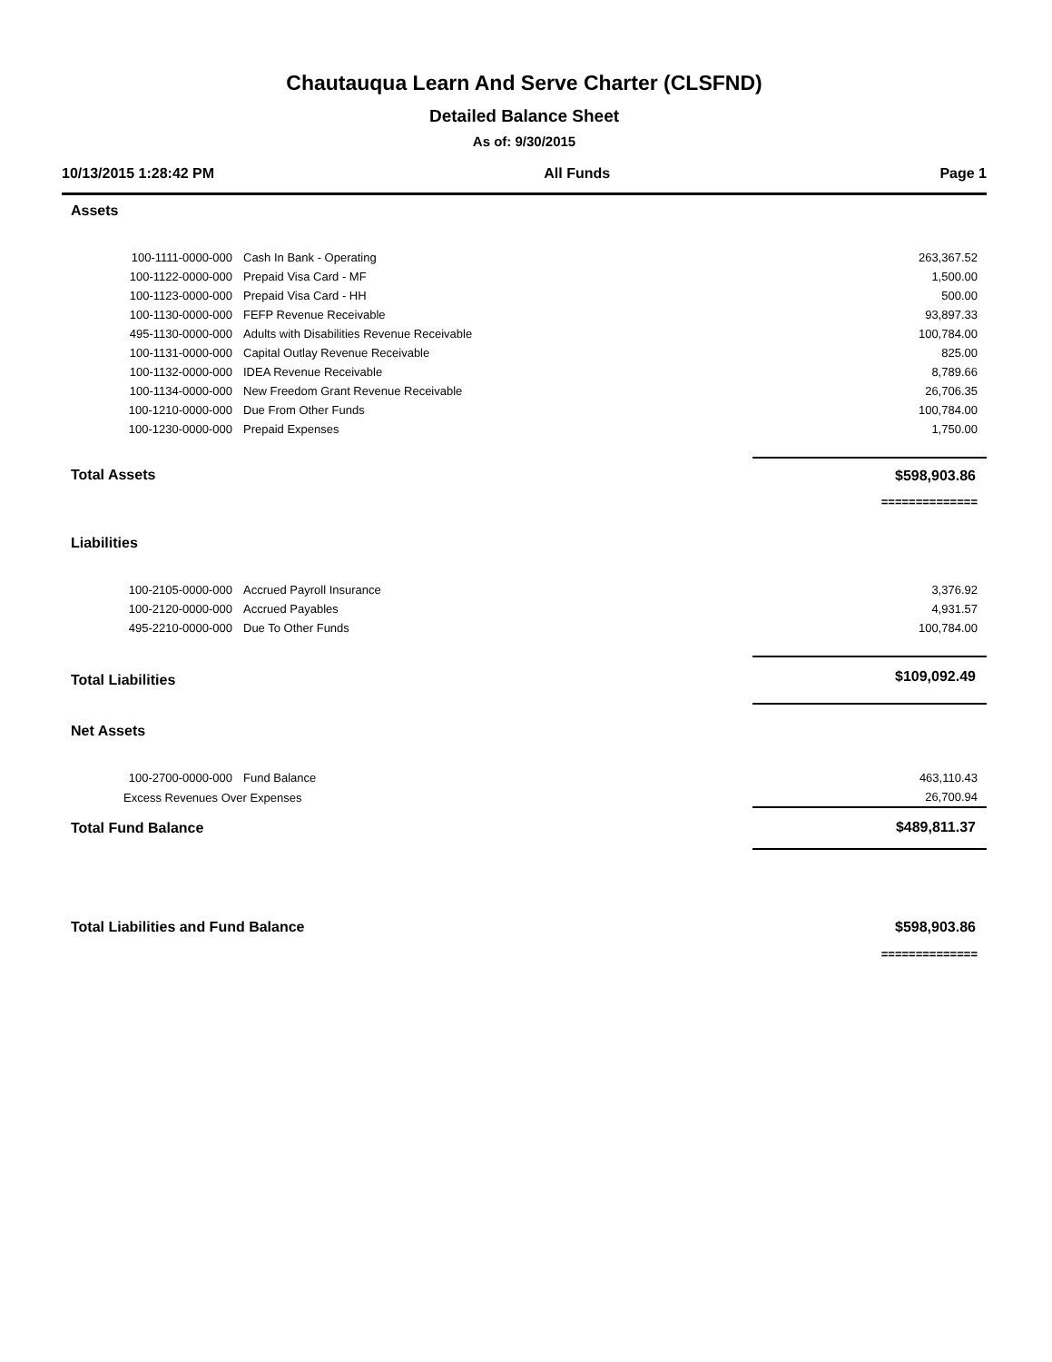Chautauqua Learn And Serve Charter (CLSFND)
Detailed Balance Sheet
As of: 9/30/2015
10/13/2015 1:28:42 PM All Funds Page 1
| Assets | | |
| 100-1111-0000-000 | Cash In Bank - Operating | 263,367.52 |
| 100-1122-0000-000 | Prepaid Visa Card - MF | 1,500.00 |
| 100-1123-0000-000 | Prepaid Visa Card - HH | 500.00 |
| 100-1130-0000-000 | FEFP Revenue Receivable | 93,897.33 |
| 495-1130-0000-000 | Adults with Disabilities Revenue Receivable | 100,784.00 |
| 100-1131-0000-000 | Capital Outlay Revenue Receivable | 825.00 |
| 100-1132-0000-000 | IDEA Revenue Receivable | 8,789.66 |
| 100-1134-0000-000 | New Freedom Grant Revenue Receivable | 26,706.35 |
| 100-1210-0000-000 | Due From Other Funds | 100,784.00 |
| 100-1230-0000-000 | Prepaid Expenses | 1,750.00 |
| Total Assets | | $598,903.86 |
| | | ============== |
| Liabilities | | |
| 100-2105-0000-000 | Accrued Payroll Insurance | 3,376.92 |
| 100-2120-0000-000 | Accrued Payables | 4,931.57 |
| 495-2210-0000-000 | Due To Other Funds | 100,784.00 |
| Total Liabilities | | $109,092.49 |
| Net Assets | | |
| 100-2700-0000-000 | Fund Balance | 463,110.43 |
| Excess Revenues Over Expenses | | 26,700.94 |
| Total Fund Balance | | $489,811.37 |
| Total Liabilities and Fund Balance | | $598,903.86 |
| | | ============== |